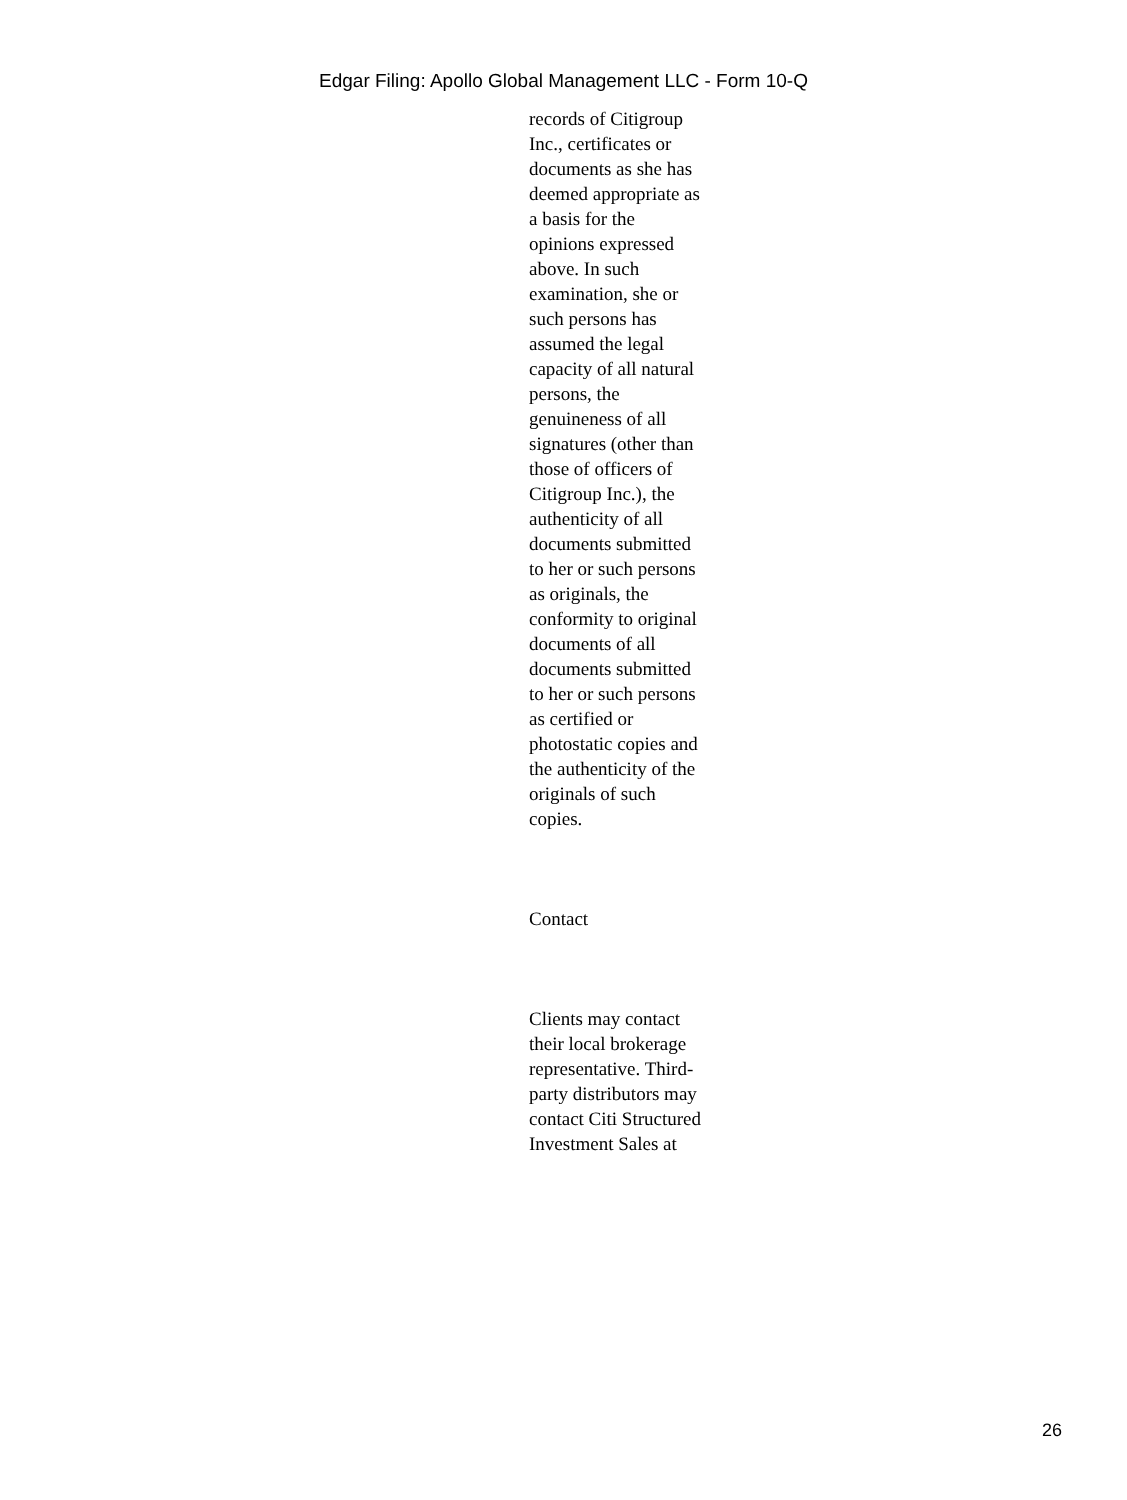Edgar Filing: Apollo Global Management LLC - Form 10-Q
records of Citigroup Inc., certificates or documents as she has deemed appropriate as a basis for the opinions expressed above. In such examination, she or such persons has assumed the legal capacity of all natural persons, the genuineness of all signatures (other than those of officers of Citigroup Inc.), the authenticity of all documents submitted to her or such persons as originals, the conformity to original documents of all documents submitted to her or such persons as certified or photostatic copies and the authenticity of the originals of such copies.
Contact
Clients may contact their local brokerage representative. Third-party distributors may contact Citi Structured Investment Sales at
26